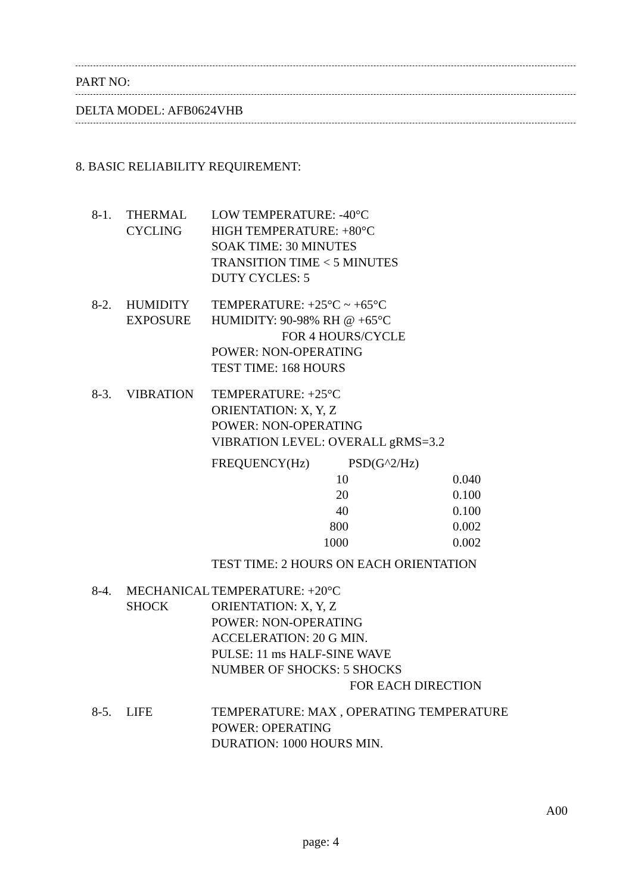PART NO:
DELTA MODEL: AFB0624VHB
8. BASIC RELIABILITY REQUIREMENT:
8-1. THERMAL
CYCLING
LOW TEMPERATURE: -40°C
HIGH TEMPERATURE: +80°C
SOAK TIME: 30 MINUTES
TRANSITION TIME < 5 MINUTES
DUTY CYCLES: 5
8-2. HUMIDITY
EXPOSURE
TEMPERATURE: +25°C ~ +65°C
HUMIDITY: 90-98% RH @ +65°C
FOR 4 HOURS/CYCLE
POWER: NON-OPERATING
TEST TIME: 168 HOURS
8-3. VIBRATION TEMPERATURE: +25°C
ORIENTATION: X, Y, Z
POWER: NON-OPERATING
VIBRATION LEVEL: OVERALL gRMS=3.2
| FREQUENCY(Hz) | PSD(G^2/Hz) |
| --- | --- |
| 10 | 0.040 |
| 20 | 0.100 |
| 40 | 0.100 |
| 800 | 0.002 |
| 1000 | 0.002 |
TEST TIME: 2 HOURS ON EACH ORIENTATION
8-4. MECHANICAL
SHOCK
TEMPERATURE: +20°C
ORIENTATION: X, Y, Z
POWER: NON-OPERATING
ACCELERATION: 20 G MIN.
PULSE: 11 ms HALF-SINE WAVE
NUMBER OF SHOCKS: 5 SHOCKS
FOR EACH DIRECTION
8-5. LIFE TEMPERATURE: MAX , OPERATING TEMPERATURE
POWER: OPERATING
DURATION: 1000 HOURS MIN.
A00
page: 4